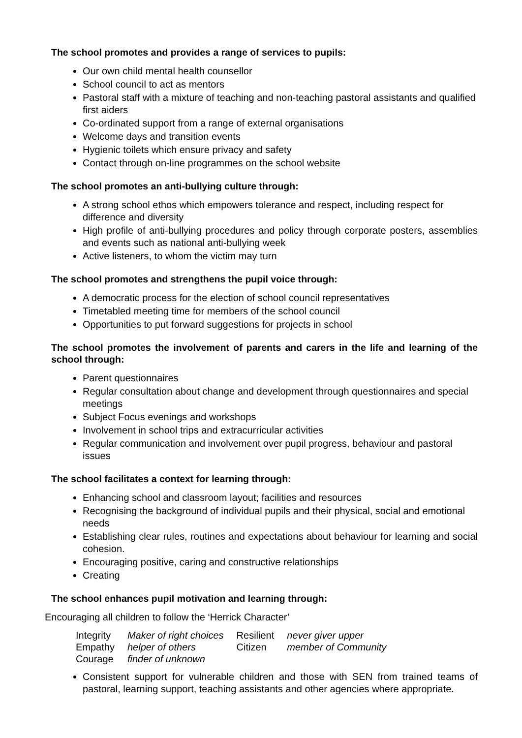The school promotes and provides a range of services to pupils:
Our own child mental health counsellor
School council to act as mentors
Pastoral staff with a mixture of teaching and non-teaching pastoral assistants and qualified first aiders
Co-ordinated support from a range of external organisations
Welcome days and transition events
Hygienic toilets which ensure privacy and safety
Contact through on-line programmes on the school website
The school promotes an anti-bullying culture through:
A strong school ethos which empowers tolerance and respect, including respect for difference and diversity
High profile of anti-bullying procedures and policy through corporate posters, assemblies and events such as national anti-bullying week
Active listeners, to whom the victim may turn
The school promotes and strengthens the pupil voice through:
A democratic process for the election of school council representatives
Timetabled meeting time for members of the school council
Opportunities to put forward suggestions for projects in school
The school promotes the involvement of parents and carers in the life and learning of the school through:
Parent questionnaires
Regular consultation about change and development through questionnaires and special meetings
Subject Focus evenings and workshops
Involvement in school trips and extracurricular activities
Regular communication and involvement over pupil progress, behaviour and pastoral issues
The school facilitates a context for learning through:
Enhancing school and classroom layout; facilities and resources
Recognising the background of individual pupils and their physical, social and emotional needs
Establishing clear rules, routines and expectations about behaviour for learning and social cohesion.
Encouraging positive, caring and constructive relationships
Creating
The school enhances pupil motivation and learning through:
Encouraging all children to follow the ‘Herrick Character’
| Integrity | Maker of right choices | Resilient | never giver upper |
| Empathy | helper of others | Citizen | member of Community |
| Courage | finder of unknown | | |
Consistent support for vulnerable children and those with SEN from trained teams of pastoral, learning support, teaching assistants and other agencies where appropriate.